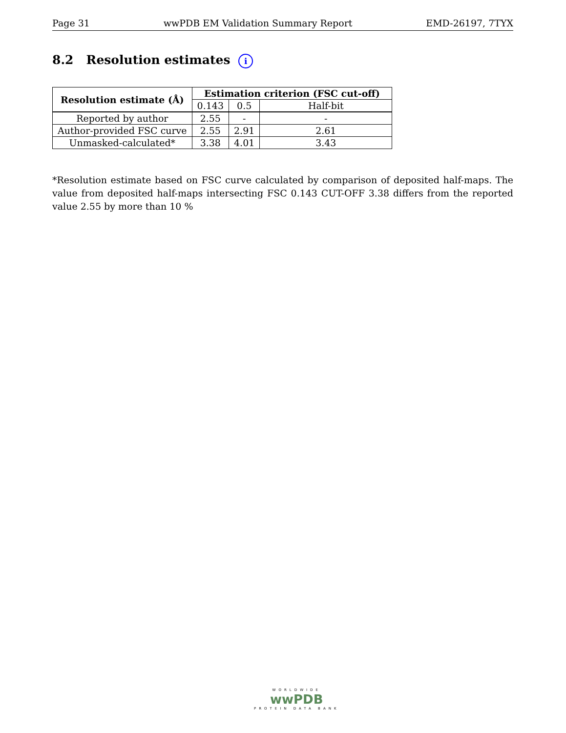Page 31 wwPDB EM Validation Summary Report EMD-26197, 7TYX
8.2 Resolution estimates i
| Resolution estimate (Å) | Estimation criterion (FSC cut-off) | | |
| --- | --- | --- | --- |
| | 0.143 | 0.5 | Half-bit |
| Reported by author | 2.55 | - | - |
| Author-provided FSC curve | 2.55 | 2.91 | 2.61 |
| Unmasked-calculated* | 3.38 | 4.01 | 3.43 |
*Resolution estimate based on FSC curve calculated by comparison of deposited half-maps. The value from deposited half-maps intersecting FSC 0.143 CUT-OFF 3.38 differs from the reported value 2.55 by more than 10 %
WORLDWIDE
wwPDB
PROTEIN DATA BANK